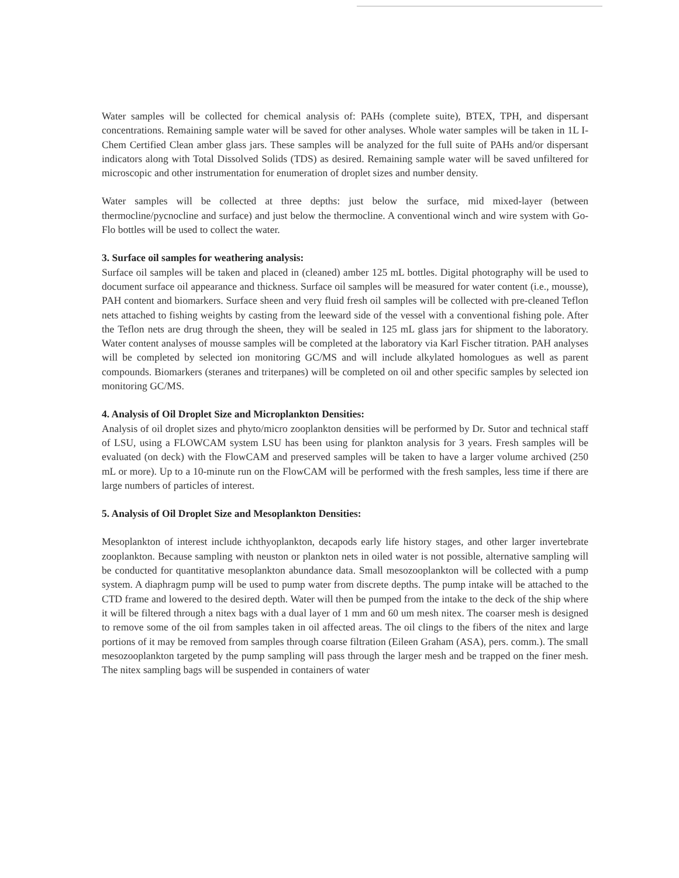Water samples will be collected for chemical analysis of: PAHs (complete suite), BTEX, TPH, and dispersant concentrations. Remaining sample water will be saved for other analyses. Whole water samples will be taken in 1L I-Chem Certified Clean amber glass jars. These samples will be analyzed for the full suite of PAHs and/or dispersant indicators along with Total Dissolved Solids (TDS) as desired. Remaining sample water will be saved unfiltered for microscopic and other instrumentation for enumeration of droplet sizes and number density.
Water samples will be collected at three depths: just below the surface, mid mixed-layer (between thermocline/pycnocline and surface) and just below the thermocline. A conventional winch and wire system with Go-Flo bottles will be used to collect the water.
3. Surface oil samples for weathering analysis:
Surface oil samples will be taken and placed in (cleaned) amber 125 mL bottles. Digital photography will be used to document surface oil appearance and thickness. Surface oil samples will be measured for water content (i.e., mousse), PAH content and biomarkers. Surface sheen and very fluid fresh oil samples will be collected with pre-cleaned Teflon nets attached to fishing weights by casting from the leeward side of the vessel with a conventional fishing pole. After the Teflon nets are drug through the sheen, they will be sealed in 125 mL glass jars for shipment to the laboratory. Water content analyses of mousse samples will be completed at the laboratory via Karl Fischer titration. PAH analyses will be completed by selected ion monitoring GC/MS and will include alkylated homologues as well as parent compounds. Biomarkers (steranes and triterpanes) will be completed on oil and other specific samples by selected ion monitoring GC/MS.
4. Analysis of Oil Droplet Size and Microplankton Densities:
Analysis of oil droplet sizes and phyto/micro zooplankton densities will be performed by Dr. Sutor and technical staff of LSU, using a FLOWCAM system LSU has been using for plankton analysis for 3 years. Fresh samples will be evaluated (on deck) with the FlowCAM and preserved samples will be taken to have a larger volume archived (250 mL or more). Up to a 10-minute run on the FlowCAM will be performed with the fresh samples, less time if there are large numbers of particles of interest.
5. Analysis of Oil Droplet Size and Mesoplankton Densities:
Mesoplankton of interest include ichthyoplankton, decapods early life history stages, and other larger invertebrate zooplankton. Because sampling with neuston or plankton nets in oiled water is not possible, alternative sampling will be conducted for quantitative mesoplankton abundance data. Small mesozooplankton will be collected with a pump system. A diaphragm pump will be used to pump water from discrete depths. The pump intake will be attached to the CTD frame and lowered to the desired depth. Water will then be pumped from the intake to the deck of the ship where it will be filtered through a nitex bags with a dual layer of 1 mm and 60 um mesh nitex. The coarser mesh is designed to remove some of the oil from samples taken in oil affected areas. The oil clings to the fibers of the nitex and large portions of it may be removed from samples through coarse filtration (Eileen Graham (ASA), pers. comm.). The small mesozooplankton targeted by the pump sampling will pass through the larger mesh and be trapped on the finer mesh. The nitex sampling bags will be suspended in containers of water